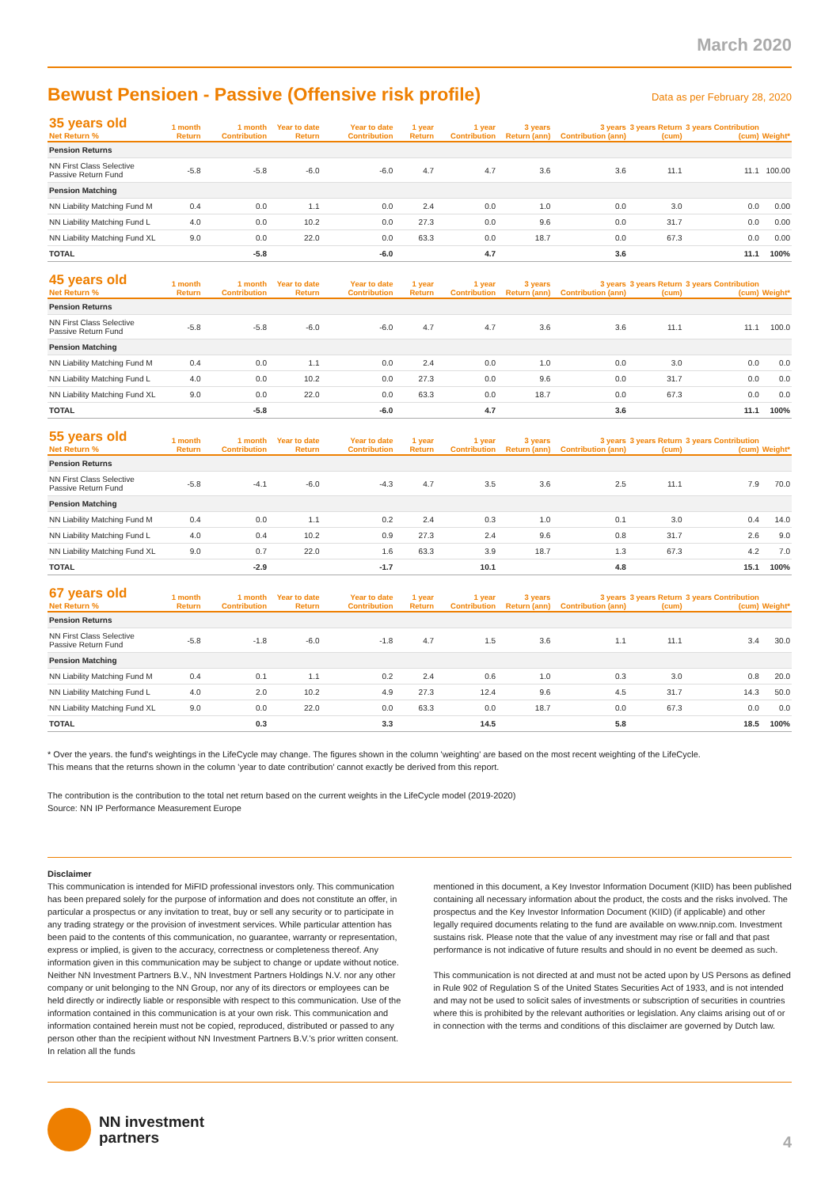March 2020
Bewust Pensioen - Passive (Offensive risk profile)
Data as per February 28, 2020
| 35 years old Net Return % | 1 month Return | 1 month Contribution | Year to date Return | Year to date Contribution | 1 year Return | 1 year Contribution | 3 years Return (ann) | 3 years Contribution (ann) | 3 years Return (cum) | 3 years Contribution (cum) | Weight* |
| --- | --- | --- | --- | --- | --- | --- | --- | --- | --- | --- | --- |
| Pension Returns | | | | | | | | | | | |
| NN First Class Selective Passive Return Fund | -5.8 | -5.8 | -6.0 | -6.0 | 4.7 | 4.7 | 3.6 | 3.6 | 11.1 | 11.1 | 100.00 |
| Pension Matching | | | | | | | | | | | |
| NN Liability Matching Fund M | 0.4 | 0.0 | 1.1 | 0.0 | 2.4 | 0.0 | 1.0 | 0.0 | 3.0 | 0.0 | 0.00 |
| NN Liability Matching Fund L | 4.0 | 0.0 | 10.2 | 0.0 | 27.3 | 0.0 | 9.6 | 0.0 | 31.7 | 0.0 | 0.00 |
| NN Liability Matching Fund XL | 9.0 | 0.0 | 22.0 | 0.0 | 63.3 | 0.0 | 18.7 | 0.0 | 67.3 | 0.0 | 0.00 |
| TOTAL | | -5.8 | | -6.0 | | 4.7 | | 3.6 | | 11.1 | 100% |
| 45 years old Net Return % | 1 month Return | 1 month Contribution | Year to date Return | Year to date Contribution | 1 year Return | 1 year Contribution | 3 years Return (ann) | 3 years Contribution (ann) | 3 years Return (cum) | 3 years Contribution (cum) | Weight* |
| --- | --- | --- | --- | --- | --- | --- | --- | --- | --- | --- | --- |
| Pension Returns | | | | | | | | | | | |
| NN First Class Selective Passive Return Fund | -5.8 | -5.8 | -6.0 | -6.0 | 4.7 | 4.7 | 3.6 | 3.6 | 11.1 | 11.1 | 100.0 |
| Pension Matching | | | | | | | | | | | |
| NN Liability Matching Fund M | 0.4 | 0.0 | 1.1 | 0.0 | 2.4 | 0.0 | 1.0 | 0.0 | 3.0 | 0.0 | 0.0 |
| NN Liability Matching Fund L | 4.0 | 0.0 | 10.2 | 0.0 | 27.3 | 0.0 | 9.6 | 0.0 | 31.7 | 0.0 | 0.0 |
| NN Liability Matching Fund XL | 9.0 | 0.0 | 22.0 | 0.0 | 63.3 | 0.0 | 18.7 | 0.0 | 67.3 | 0.0 | 0.0 |
| TOTAL | | -5.8 | | -6.0 | | 4.7 | | 3.6 | | 11.1 | 100% |
| 55 years old Net Return % | 1 month Return | 1 month Contribution | Year to date Return | Year to date Contribution | 1 year Return | 1 year Contribution | 3 years Return (ann) | 3 years Contribution (ann) | 3 years Return (cum) | 3 years Contribution (cum) | Weight* |
| --- | --- | --- | --- | --- | --- | --- | --- | --- | --- | --- | --- |
| Pension Returns | | | | | | | | | | | |
| NN First Class Selective Passive Return Fund | -5.8 | -4.1 | -6.0 | -4.3 | 4.7 | 3.5 | 3.6 | 2.5 | 11.1 | 7.9 | 70.0 |
| Pension Matching | | | | | | | | | | | |
| NN Liability Matching Fund M | 0.4 | 0.0 | 1.1 | 0.2 | 2.4 | 0.3 | 1.0 | 0.1 | 3.0 | 0.4 | 14.0 |
| NN Liability Matching Fund L | 4.0 | 0.4 | 10.2 | 0.9 | 27.3 | 2.4 | 9.6 | 0.8 | 31.7 | 2.6 | 9.0 |
| NN Liability Matching Fund XL | 9.0 | 0.7 | 22.0 | 1.6 | 63.3 | 3.9 | 18.7 | 1.3 | 67.3 | 4.2 | 7.0 |
| TOTAL | | -2.9 | | -1.7 | | 10.1 | | 4.8 | | 15.1 | 100% |
| 67 years old Net Return % | 1 month Return | 1 month Contribution | Year to date Return | Year to date Contribution | 1 year Return | 1 year Contribution | 3 years Return (ann) | 3 years Contribution (ann) | 3 years Return (cum) | 3 years Contribution (cum) | Weight* |
| --- | --- | --- | --- | --- | --- | --- | --- | --- | --- | --- | --- |
| Pension Returns | | | | | | | | | | | |
| NN First Class Selective Passive Return Fund | -5.8 | -1.8 | -6.0 | -1.8 | 4.7 | 1.5 | 3.6 | 1.1 | 11.1 | 3.4 | 30.0 |
| Pension Matching | | | | | | | | | | | |
| NN Liability Matching Fund M | 0.4 | 0.1 | 1.1 | 0.2 | 2.4 | 0.6 | 1.0 | 0.3 | 3.0 | 0.8 | 20.0 |
| NN Liability Matching Fund L | 4.0 | 2.0 | 10.2 | 4.9 | 27.3 | 12.4 | 9.6 | 4.5 | 31.7 | 14.3 | 50.0 |
| NN Liability Matching Fund XL | 9.0 | 0.0 | 22.0 | 0.0 | 63.3 | 0.0 | 18.7 | 0.0 | 67.3 | 0.0 | 0.0 |
| TOTAL | | 0.3 | | 3.3 | | 14.5 | | 5.8 | | 18.5 | 100% |
* Over the years. the fund's weightings in the LifeCycle may change. The figures shown in the column 'weighting' are based on the most recent weighting of the LifeCycle.
This means that the returns shown in the column 'year to date contribution' cannot exactly be derived from this report.
The contribution is the contribution to the total net return based on the current weights in the LifeCycle model (2019-2020)
Source: NN IP Performance Measurement Europe
Disclaimer
This communication is intended for MiFID professional investors only. This communication has been prepared solely for the purpose of information and does not constitute an offer, in particular a prospectus or any invitation to treat, buy or sell any security or to participate in any trading strategy or the provision of investment services. While particular attention has been paid to the contents of this communication, no guarantee, warranty or representation, express or implied, is given to the accuracy, correctness or completeness thereof. Any information given in this communication may be subject to change or update without notice. Neither NN Investment Partners B.V., NN Investment Partners Holdings N.V. nor any other company or unit belonging to the NN Group, nor any of its directors or employees can be held directly or indirectly liable or responsible with respect to this communication. Use of the information contained in this communication is at your own risk. This communication and information contained herein must not be copied, reproduced, distributed or passed to any person other than the recipient without NN Investment Partners B.V.'s prior written consent. In relation all the funds
mentioned in this document, a Key Investor Information Document (KIID) has been published containing all necessary information about the product, the costs and the risks involved. The prospectus and the Key Investor Information Document (KIID) (if applicable) and other legally required documents relating to the fund are available on www.nnip.com. Investment sustains risk. Please note that the value of any investment may rise or fall and that past performance is not indicative of future results and should in no event be deemed as such.
This communication is not directed at and must not be acted upon by US Persons as defined in Rule 902 of Regulation S of the United States Securities Act of 1933, and is not intended and may not be used to solicit sales of investments or subscription of securities in countries where this is prohibited by the relevant authorities or legislation. Any claims arising out of or in connection with the terms and conditions of this disclaimer are governed by Dutch law.
NN investment
partners
4